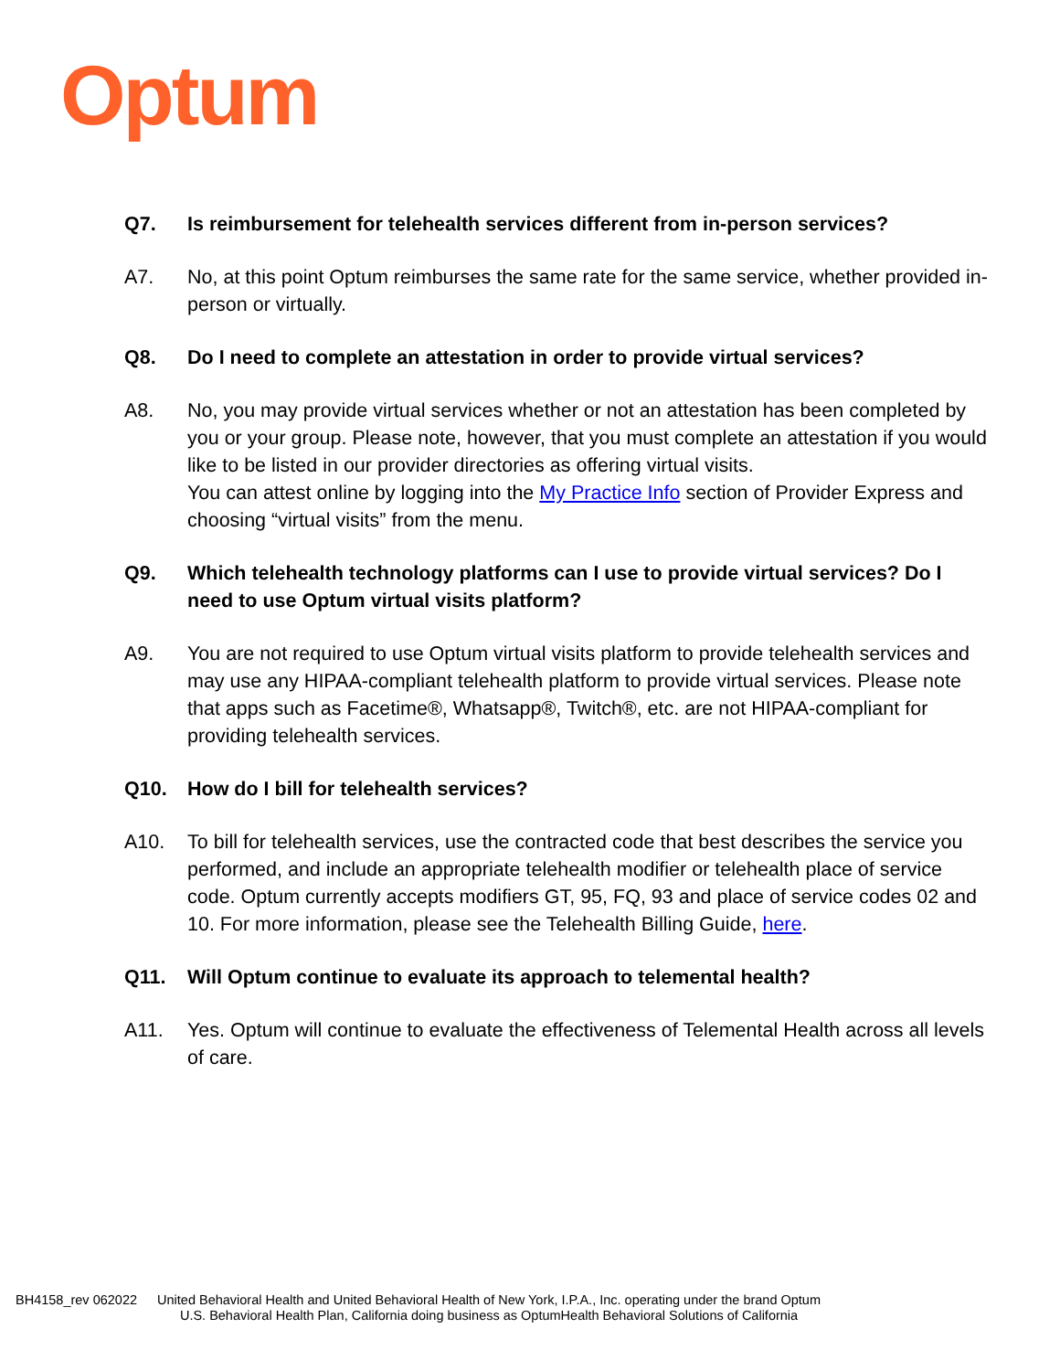Optum
Q7. Is reimbursement for telehealth services different from in-person services?
A7. No, at this point Optum reimburses the same rate for the same service, whether provided in-person or virtually.
Q8. Do I need to complete an attestation in order to provide virtual services?
A8. No, you may provide virtual services whether or not an attestation has been completed by you or your group. Please note, however, that you must complete an attestation if you would like to be listed in our provider directories as offering virtual visits.
You can attest online by logging into the My Practice Info section of Provider Express and choosing “virtual visits” from the menu.
Q9. Which telehealth technology platforms can I use to provide virtual services? Do I need to use Optum virtual visits platform?
A9. You are not required to use Optum virtual visits platform to provide telehealth services and may use any HIPAA-compliant telehealth platform to provide virtual services. Please note that apps such as Facetime®, Whatsapp®, Twitch®, etc. are not HIPAA-compliant for providing telehealth services.
Q10. How do I bill for telehealth services?
A10. To bill for telehealth services, use the contracted code that best describes the service you performed, and include an appropriate telehealth modifier or telehealth place of service code. Optum currently accepts modifiers GT, 95, FQ, 93 and place of service codes 02 and 10. For more information, please see the Telehealth Billing Guide, here.
Q11. Will Optum continue to evaluate its approach to telemental health?
A11. Yes. Optum will continue to evaluate the effectiveness of Telemental Health across all levels of care.
BH4158_rev 062022 United Behavioral Health and United Behavioral Health of New York, I.P.A., Inc. operating under the brand Optum
U.S. Behavioral Health Plan, California doing business as OptumHealth Behavioral Solutions of California